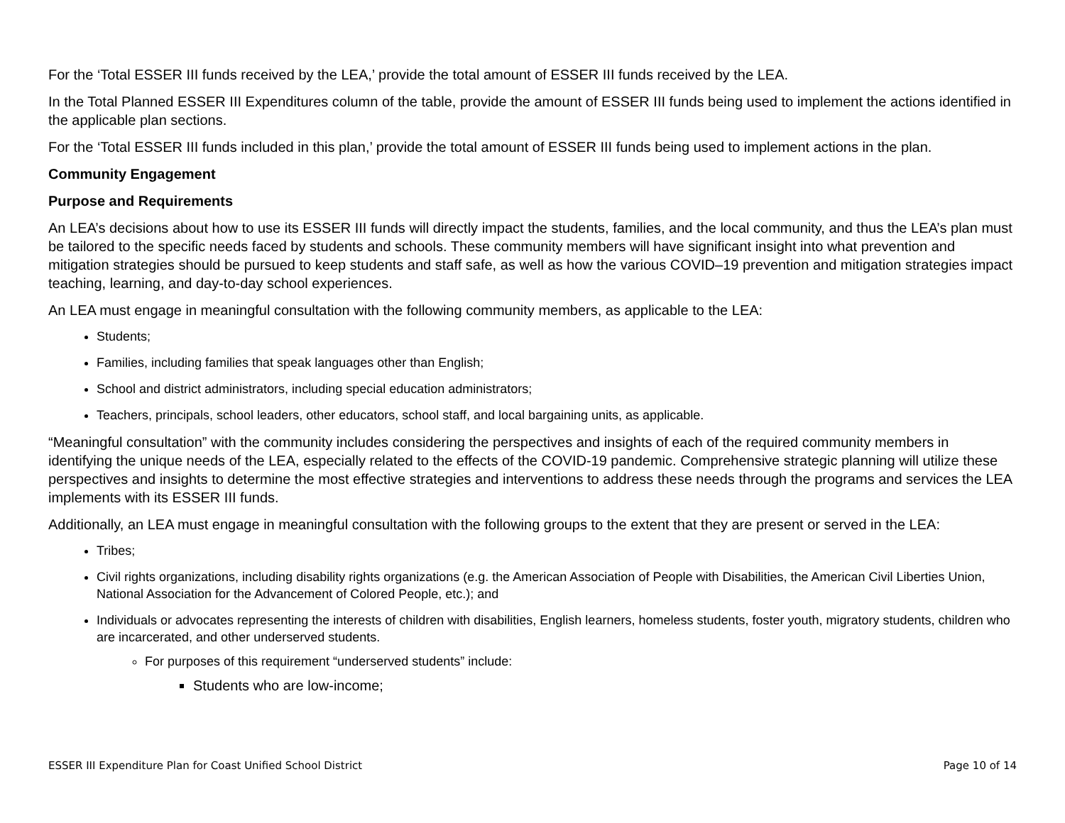For the ‘Total ESSER III funds received by the LEA,’ provide the total amount of ESSER III funds received by the LEA.
In the Total Planned ESSER III Expenditures column of the table, provide the amount of ESSER III funds being used to implement the actions identified in the applicable plan sections.
For the ‘Total ESSER III funds included in this plan,’ provide the total amount of ESSER III funds being used to implement actions in the plan.
Community Engagement
Purpose and Requirements
An LEA’s decisions about how to use its ESSER III funds will directly impact the students, families, and the local community, and thus the LEA’s plan must be tailored to the specific needs faced by students and schools. These community members will have significant insight into what prevention and mitigation strategies should be pursued to keep students and staff safe, as well as how the various COVID–19 prevention and mitigation strategies impact teaching, learning, and day-to-day school experiences.
An LEA must engage in meaningful consultation with the following community members, as applicable to the LEA:
Students;
Families, including families that speak languages other than English;
School and district administrators, including special education administrators;
Teachers, principals, school leaders, other educators, school staff, and local bargaining units, as applicable.
“Meaningful consultation” with the community includes considering the perspectives and insights of each of the required community members in identifying the unique needs of the LEA, especially related to the effects of the COVID-19 pandemic. Comprehensive strategic planning will utilize these perspectives and insights to determine the most effective strategies and interventions to address these needs through the programs and services the LEA implements with its ESSER III funds.
Additionally, an LEA must engage in meaningful consultation with the following groups to the extent that they are present or served in the LEA:
Tribes;
Civil rights organizations, including disability rights organizations (e.g. the American Association of People with Disabilities, the American Civil Liberties Union, National Association for the Advancement of Colored People, etc.); and
Individuals or advocates representing the interests of children with disabilities, English learners, homeless students, foster youth, migratory students, children who are incarcerated, and other underserved students.
For purposes of this requirement “underserved students” include:
Students who are low-income;
ESSER III Expenditure Plan for Coast Unified School District Page 10 of 14